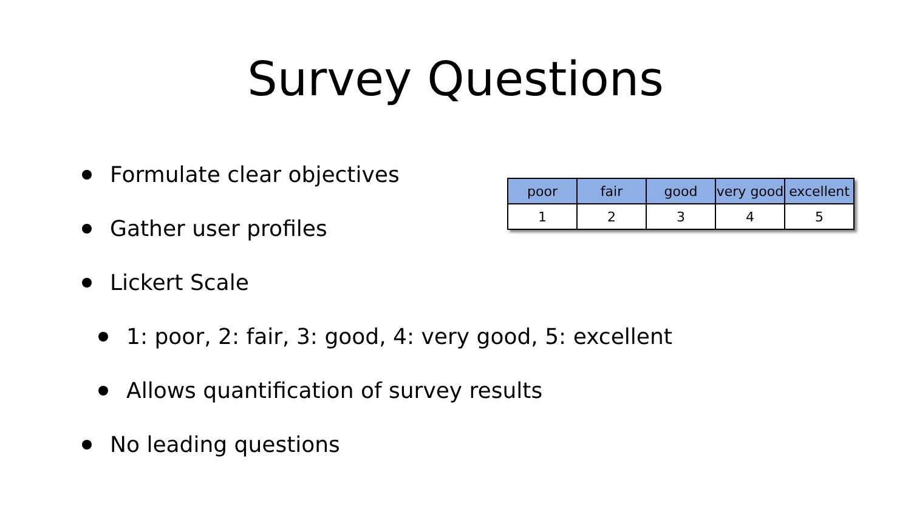Survey Questions
Formulate clear objectives
Gather user profiles
Lickert Scale
1: poor, 2: fair, 3: good, 4: very good, 5: excellent
Allows quantification of survey results
No leading questions
| poor | fair | good | very good | excellent |
| --- | --- | --- | --- | --- |
| 1 | 2 | 3 | 4 | 5 |